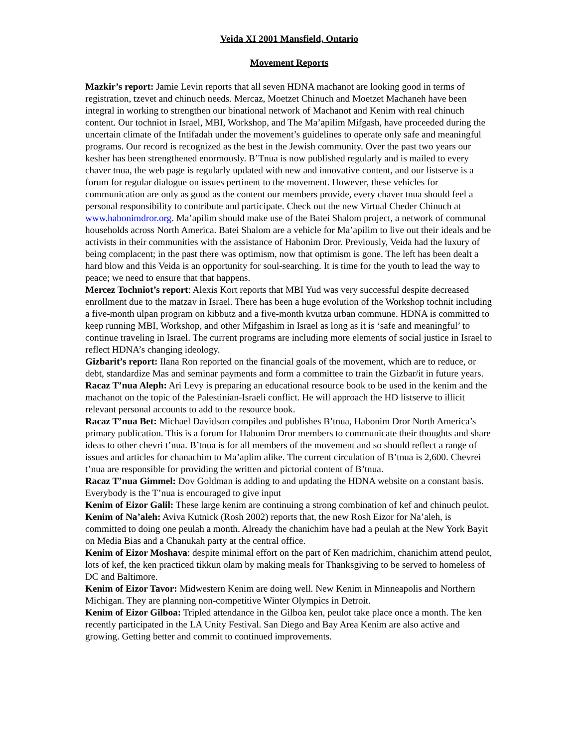Veida XI 2001 Mansfield, Ontario
Movement Reports
Mazkir’s report: Jamie Levin reports that all seven HDNA machanot are looking good in terms of registration, tzevet and chinuch needs. Mercaz, Moetzet Chinuch and Moetzet Machaneh have been integral in working to strengthen our binational network of Machanot and Kenim with real chinuch content. Our tochniot in Israel, MBI, Workshop, and The Ma’apilim Mifgash, have proceeded during the uncertain climate of the Intifadah under the movement’s guidelines to operate only safe and meaningful programs. Our record is recognized as the best in the Jewish community. Over the past two years our kesher has been strengthened enormously. B’Tnua is now published regularly and is mailed to every chaver tnua, the web page is regularly updated with new and innovative content, and our listserve is a forum for regular dialogue on issues pertinent to the movement. However, these vehicles for communication are only as good as the content our members provide, every chaver tnua should feel a personal responsibility to contribute and participate. Check out the new Virtual Cheder Chinuch at www.habonimdror.org. Ma’apilim should make use of the Batei Shalom project, a network of communal households across North America. Batei Shalom are a vehicle for Ma’apilim to live out their ideals and be activists in their communities with the assistance of Habonim Dror. Previously, Veida had the luxury of being complacent; in the past there was optimism, now that optimism is gone. The left has been dealt a hard blow and this Veida is an opportunity for soul-searching. It is time for the youth to lead the way to peace; we need to ensure that that happens.
Mercez Tochniot’s report: Alexis Kort reports that MBI Yud was very successful despite decreased enrollment due to the matzav in Israel. There has been a huge evolution of the Workshop tochnit including a five-month ulpan program on kibbutz and a five-month kvutza urban commune. HDNA is committed to keep running MBI, Workshop, and other Mifgashim in Israel as long as it is ‘safe and meaningful’ to continue traveling in Israel. The current programs are including more elements of social justice in Israel to reflect HDNA’s changing ideology.
Gizbarit’s report: Ilana Ron reported on the financial goals of the movement, which are to reduce, or debt, standardize Mas and seminar payments and form a committee to train the Gizbar/it in future years.
Racaz T’nua Aleph: Ari Levy is preparing an educational resource book to be used in the kenim and the machanot on the topic of the Palestinian-Israeli conflict. He will approach the HD listserve to illicit relevant personal accounts to add to the resource book.
Racaz T’nua Bet: Michael Davidson compiles and publishes B’tnua, Habonim Dror North America’s primary publication. This is a forum for Habonim Dror members to communicate their thoughts and share ideas to other chevri t’nua. B’tnua is for all members of the movement and so should reflect a range of issues and articles for chanachim to Ma’aplim alike. The current circulation of B’tnua is 2,600. Chevrei t’nua are responsible for providing the written and pictorial content of B’tnua.
Racaz T’nua Gimmel: Dov Goldman is adding to and updating the HDNA website on a constant basis. Everybody is the T’nua is encouraged to give input
Kenim of Eizor Galil: These large kenim are continuing a strong combination of kef and chinuch peulot.
Kenim of Na’aleh: Aviva Kutnick (Rosh 2002) reports that, the new Rosh Eizor for Na’aleh, is committed to doing one peulah a month. Already the chanichim have had a peulah at the New York Bayit on Media Bias and a Chanukah party at the central office.
Kenim of Eizor Moshava: despite minimal effort on the part of Ken madrichim, chanichim attend peulot, lots of kef, the ken practiced tikkun olam by making meals for Thanksgiving to be served to homeless of DC and Baltimore.
Kenim of Eizor Tavor: Midwestern Kenim are doing well. New Kenim in Minneapolis and Northern Michigan. They are planning non-competitive Winter Olympics in Detroit.
Kenim of Eizor Gilboa: Tripled attendance in the Gilboa ken, peulot take place once a month. The ken recently participated in the LA Unity Festival. San Diego and Bay Area Kenim are also active and growing. Getting better and commit to continued improvements.